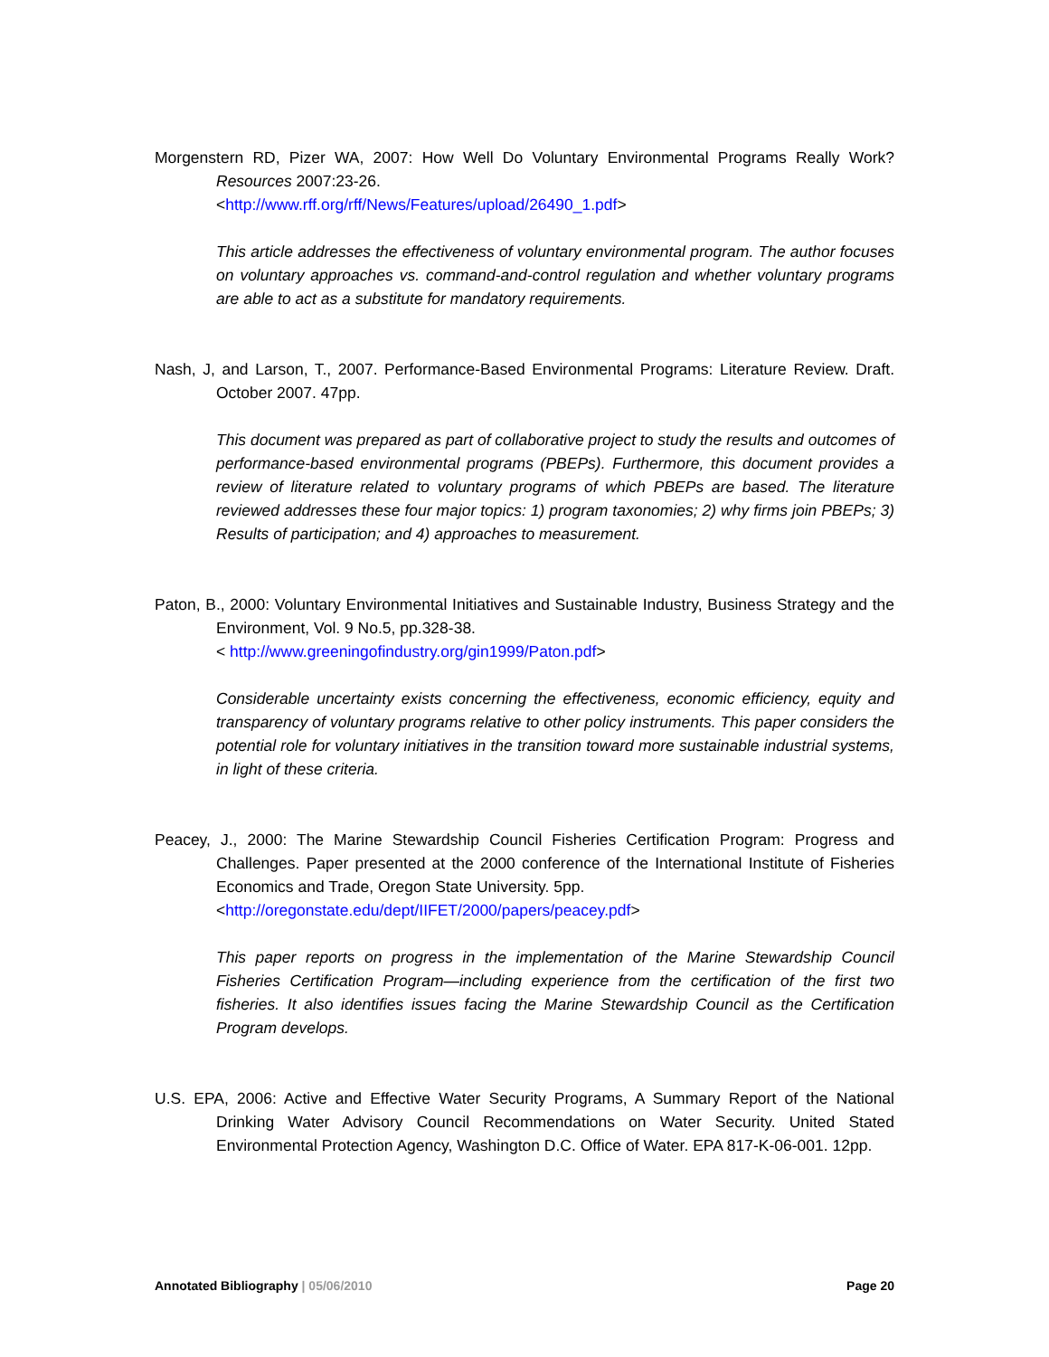Morgenstern RD, Pizer WA, 2007: How Well Do Voluntary Environmental Programs Really Work? Resources 2007:23-26.
<http://www.rff.org/rff/News/Features/upload/26490_1.pdf>
This article addresses the effectiveness of voluntary environmental program. The author focuses on voluntary approaches vs. command-and-control regulation and whether voluntary programs are able to act as a substitute for mandatory requirements.
Nash, J, and Larson, T., 2007. Performance-Based Environmental Programs: Literature Review. Draft. October 2007. 47pp.
This document was prepared as part of collaborative project to study the results and outcomes of performance-based environmental programs (PBEPs). Furthermore, this document provides a review of literature related to voluntary programs of which PBEPs are based. The literature reviewed addresses these four major topics: 1) program taxonomies; 2) why firms join PBEPs; 3) Results of participation; and 4) approaches to measurement.
Paton, B., 2000: Voluntary Environmental Initiatives and Sustainable Industry, Business Strategy and the Environment, Vol. 9 No.5, pp.328-38.
< http://www.greeningofindustry.org/gin1999/Paton.pdf>
Considerable uncertainty exists concerning the effectiveness, economic efficiency, equity and transparency of voluntary programs relative to other policy instruments. This paper considers the potential role for voluntary initiatives in the transition toward more sustainable industrial systems, in light of these criteria.
Peacey, J., 2000: The Marine Stewardship Council Fisheries Certification Program: Progress and Challenges. Paper presented at the 2000 conference of the International Institute of Fisheries Economics and Trade, Oregon State University. 5pp.
<http://oregonstate.edu/dept/IIFET/2000/papers/peacey.pdf>
This paper reports on progress in the implementation of the Marine Stewardship Council Fisheries Certification Program—including experience from the certification of the first two fisheries. It also identifies issues facing the Marine Stewardship Council as the Certification Program develops.
U.S. EPA, 2006: Active and Effective Water Security Programs, A Summary Report of the National Drinking Water Advisory Council Recommendations on Water Security. United Stated Environmental Protection Agency, Washington D.C. Office of Water. EPA 817-K-06-001. 12pp.
Annotated Bibliography | 05/06/2010 Page 20